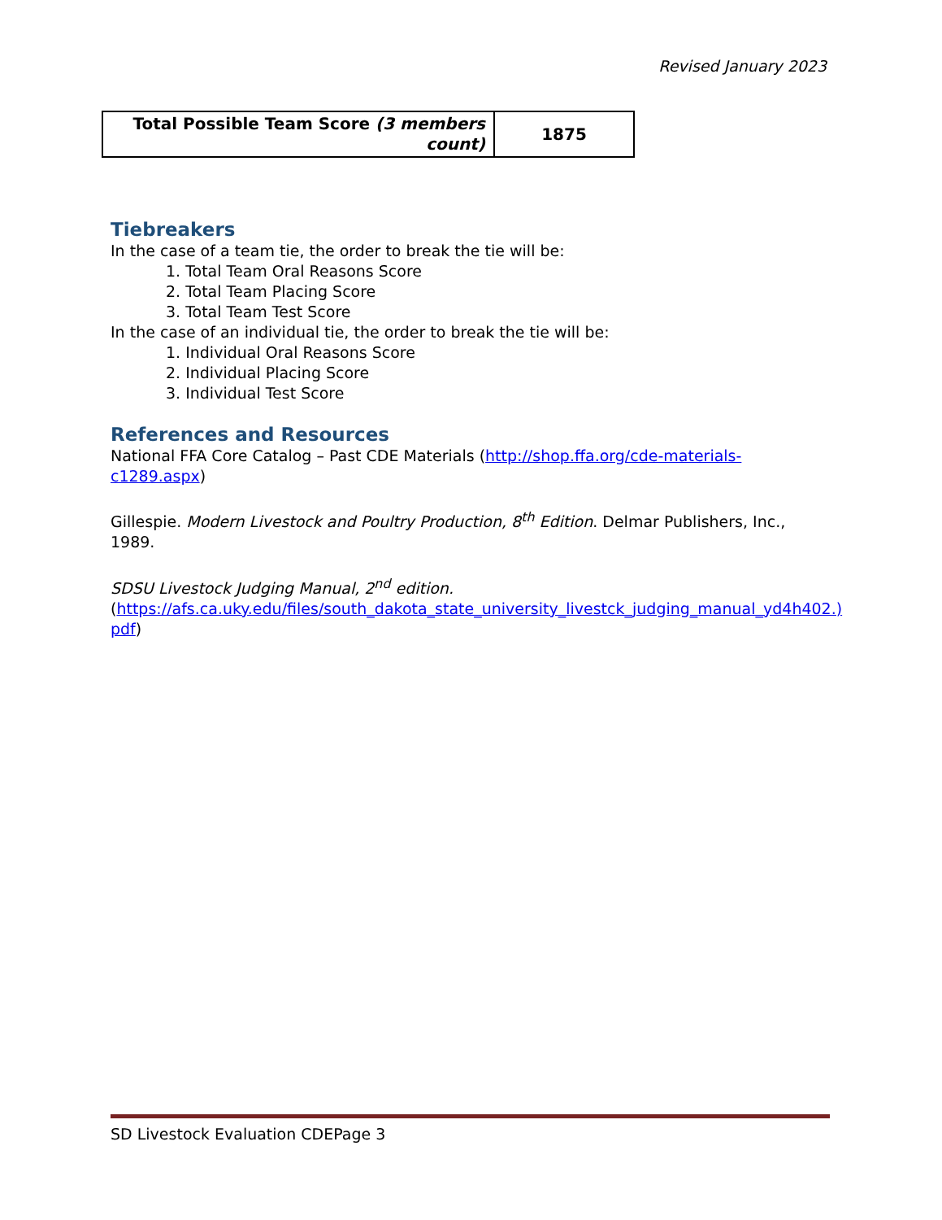Revised January 2023
| Total Possible Team Score (3 members count) | 1875 |
Tiebreakers
In the case of a team tie, the order to break the tie will be:
1. Total Team Oral Reasons Score
2. Total Team Placing Score
3. Total Team Test Score
In the case of an individual tie, the order to break the tie will be:
1. Individual Oral Reasons Score
2. Individual Placing Score
3. Individual Test Score
References and Resources
National FFA Core Catalog – Past CDE Materials (http://shop.ffa.org/cde-materials-c1289.aspx)
Gillespie. Modern Livestock and Poultry Production, 8<sup>th</sup> Edition. Delmar Publishers, Inc., 1989.
SDSU Livestock Judging Manual, 2<sup>nd</sup> edition.
(https://afs.ca.uky.edu/files/south_dakota_state_university_livestck_judging_manual_yd4h402.) pdf)
SD Livestock Evaluation CDEPage 3